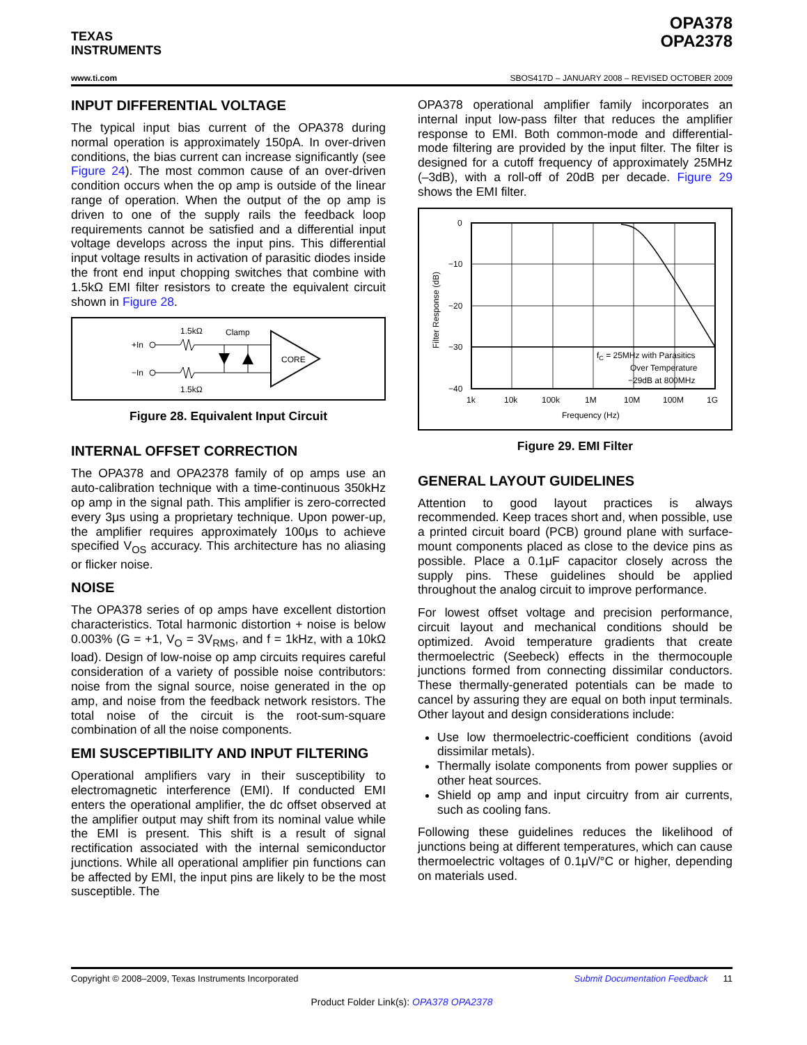TEXAS
INSTRUMENTS
OPA378
OPA2378
www.ti.com SBOS417D – JANUARY 2008 – REVISED OCTOBER 2009
INPUT DIFFERENTIAL VOLTAGE
The typical input bias current of the OPA378 during normal operation is approximately 150pA. In over-driven conditions, the bias current can increase significantly (see Figure 24). The most common cause of an over-driven condition occurs when the op amp is outside of the linear range of operation. When the output of the op amp is driven to one of the supply rails the feedback loop requirements cannot be satisfied and a differential input voltage develops across the input pins. This differential input voltage results in activation of parasitic diodes inside the front end input chopping switches that combine with 1.5kΩ EMI filter resistors to create the equivalent circuit shown in Figure 28.
1.5kΩ
Clamp
+In
−In
CORE
1.5kΩ
Figure 28. Equivalent Input Circuit
INTERNAL OFFSET CORRECTION
The OPA378 and OPA2378 family of op amps use an auto-calibration technique with a time-continuous 350kHz op amp in the signal path. This amplifier is zero-corrected every 3μs using a proprietary technique. Upon power-up, the amplifier requires approximately 100μs to achieve specified V<sub>OS</sub> accuracy. This architecture has no aliasing or flicker noise.
NOISE
The OPA378 series of op amps have excellent distortion characteristics. Total harmonic distortion + noise is below 0.003% (G = +1, V<sub>O</sub> = 3V<sub>RMS</sub>, and f = 1kHz, with a 10kΩ load). Design of low-noise op amp circuits requires careful consideration of a variety of possible noise contributors: noise from the signal source, noise generated in the op amp, and noise from the feedback network resistors. The total noise of the circuit is the root-sum-square combination of all the noise components.
EMI SUSCEPTIBILITY AND INPUT FILTERING
Operational amplifiers vary in their susceptibility to electromagnetic interference (EMI). If conducted EMI enters the operational amplifier, the dc offset observed at the amplifier output may shift from its nominal value while the EMI is present. This shift is a result of signal rectification associated with the internal semiconductor junctions. While all operational amplifier pin functions can be affected by EMI, the input pins are likely to be the most susceptible. The
OPA378 operational amplifier family incorporates an internal input low-pass filter that reduces the amplifier response to EMI. Both common-mode and differential-mode filtering are provided by the input filter. The filter is designed for a cutoff frequency of approximately 25MHz (–3dB), with a roll-off of 20dB per decade. Figure 29 shows the EMI filter.
0
−10
−20
−30
−40
1k
10k
100k
1M
10M
100M
1G
Frequency (Hz)
Filter Response (dB)
fC = 25MHz with Parasitics
Over Temperature
−29dB at 800MHz
Figure 29. EMI Filter
GENERAL LAYOUT GUIDELINES
Attention to good layout practices is always recommended. Keep traces short and, when possible, use a printed circuit board (PCB) ground plane with surface-mount components placed as close to the device pins as possible. Place a 0.1μF capacitor closely across the supply pins. These guidelines should be applied throughout the analog circuit to improve performance.
For lowest offset voltage and precision performance, circuit layout and mechanical conditions should be optimized. Avoid temperature gradients that create thermoelectric (Seebeck) effects in the thermocouple junctions formed from connecting dissimilar conductors. These thermally-generated potentials can be made to cancel by assuring they are equal on both input terminals. Other layout and design considerations include:
Use low thermoelectric-coefficient conditions (avoid dissimilar metals).
Thermally isolate components from power supplies or other heat sources.
Shield op amp and input circuitry from air currents, such as cooling fans.
Following these guidelines reduces the likelihood of junctions being at different temperatures, which can cause thermoelectric voltages of 0.1μV/°C or higher, depending on materials used.
Copyright © 2008–2009, Texas Instruments Incorporated Submit Documentation Feedback 11
Product Folder Link(s): OPA378 OPA2378